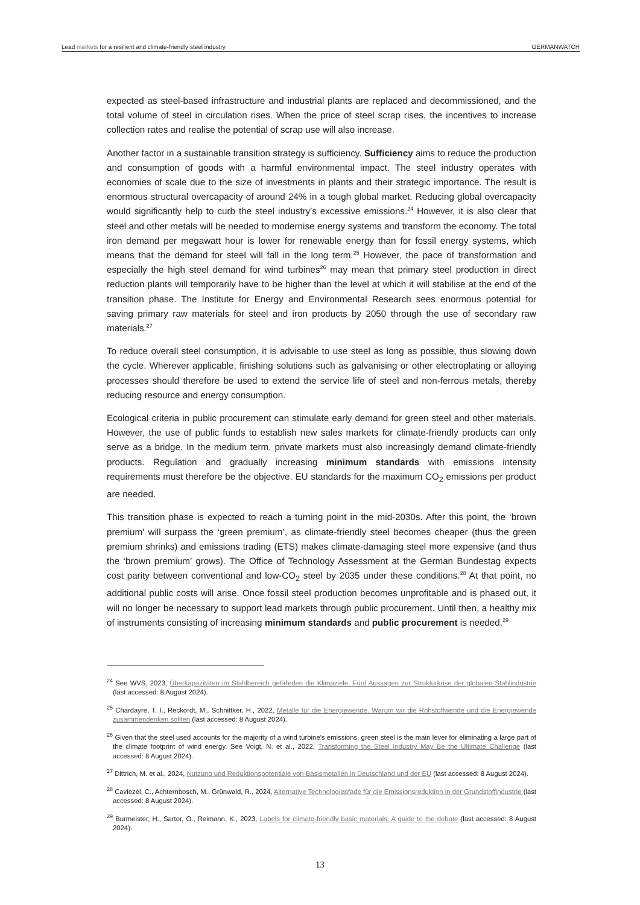Lead markets for a resilient and climate-friendly steel industry GERMANWATCH
expected as steel-based infrastructure and industrial plants are replaced and decommissioned, and the total volume of steel in circulation rises. When the price of steel scrap rises, the incentives to increase collection rates and realise the potential of scrap use will also increase.
Another factor in a sustainable transition strategy is sufficiency. Sufficiency aims to reduce the production and consumption of goods with a harmful environmental impact. The steel industry operates with economies of scale due to the size of investments in plants and their strategic importance. The result is enormous structural overcapacity of around 24% in a tough global market. Reducing global overcapacity would significantly help to curb the steel industry's excessive emissions.<sup>24</sup> However, it is also clear that steel and other metals will be needed to modernise energy systems and transform the economy. The total iron demand per megawatt hour is lower for renewable energy than for fossil energy systems, which means that the demand for steel will fall in the long term.<sup>25</sup> However, the pace of transformation and especially the high steel demand for wind turbines<sup>26</sup> may mean that primary steel production in direct reduction plants will temporarily have to be higher than the level at which it will stabilise at the end of the transition phase. The Institute for Energy and Environmental Research sees enormous potential for saving primary raw materials for steel and iron products by 2050 through the use of secondary raw materials.<sup>27</sup>
To reduce overall steel consumption, it is advisable to use steel as long as possible, thus slowing down the cycle. Wherever applicable, finishing solutions such as galvanising or other electroplating or alloying processes should therefore be used to extend the service life of steel and non-ferrous metals, thereby reducing resource and energy consumption.
Ecological criteria in public procurement can stimulate early demand for green steel and other materials. However, the use of public funds to establish new sales markets for climate-friendly products can only serve as a bridge. In the medium term, private markets must also increasingly demand climate-friendly products. Regulation and gradually increasing minimum standards with emissions intensity requirements must therefore be the objective. EU standards for the maximum CO<sub>2</sub> emissions per product are needed.
This transition phase is expected to reach a turning point in the mid-2030s. After this point, the ‘brown premium’ will surpass the ‘green premium’, as climate-friendly steel becomes cheaper (thus the green premium shrinks) and emissions trading (ETS) makes climate-damaging steel more expensive (and thus the ‘brown premium’ grows). The Office of Technology Assessment at the German Bundestag expects cost parity between conventional and low-CO<sub>2</sub> steel by 2035 under these conditions.<sup>28</sup> At that point, no additional public costs will arise. Once fossil steel production becomes unprofitable and is phased out, it will no longer be necessary to support lead markets through public procurement. Until then, a healthy mix of instruments consisting of increasing minimum standards and public procurement is needed.<sup>29</sup>
<sup>24</sup> See WVS, 2023, Überkapazitäten im Stahlbereich gefährden die Klimaziele. Fünf Aussagen zur Strukturkrise der globalen Stahlindustrie (last accessed: 8 August 2024).
<sup>25</sup> Chardayre, T. I., Reckordt, M., Schnittker, H., 2022, Metalle für die Energiewende. Warum wir die Rohstoffwende und die Energiewende zusammendenken sollten (last accessed: 8 August 2024).
<sup>26</sup> Given that the steel used accounts for the majority of a wind turbine's emissions, green steel is the main lever for eliminating a large part of the climate footprint of wind energy. See Voigt, N. et al., 2022, Transforming the Steel Industry May Be the Ultimate Challenge (last accessed: 8 August 2024).
<sup>27</sup> Dittrich, M. et al., 2024, Nutzung und Reduktionspotentiale von Basismetallen in Deutschland und der EU (last accessed: 8 August 2024).
<sup>28</sup> Caviezel, C., Achternbosch, M., Grünwald, R., 2024, Alternative Technologiepfade für die Emissionsreduktion in der Grundstoffindustrie (last accessed: 8 August 2024).
<sup>29</sup> Burmeister, H., Sartor, O., Reimann, K., 2023, Labels for climate-friendly basic materials: A guide to the debate (last accessed: 8 August 2024).
13